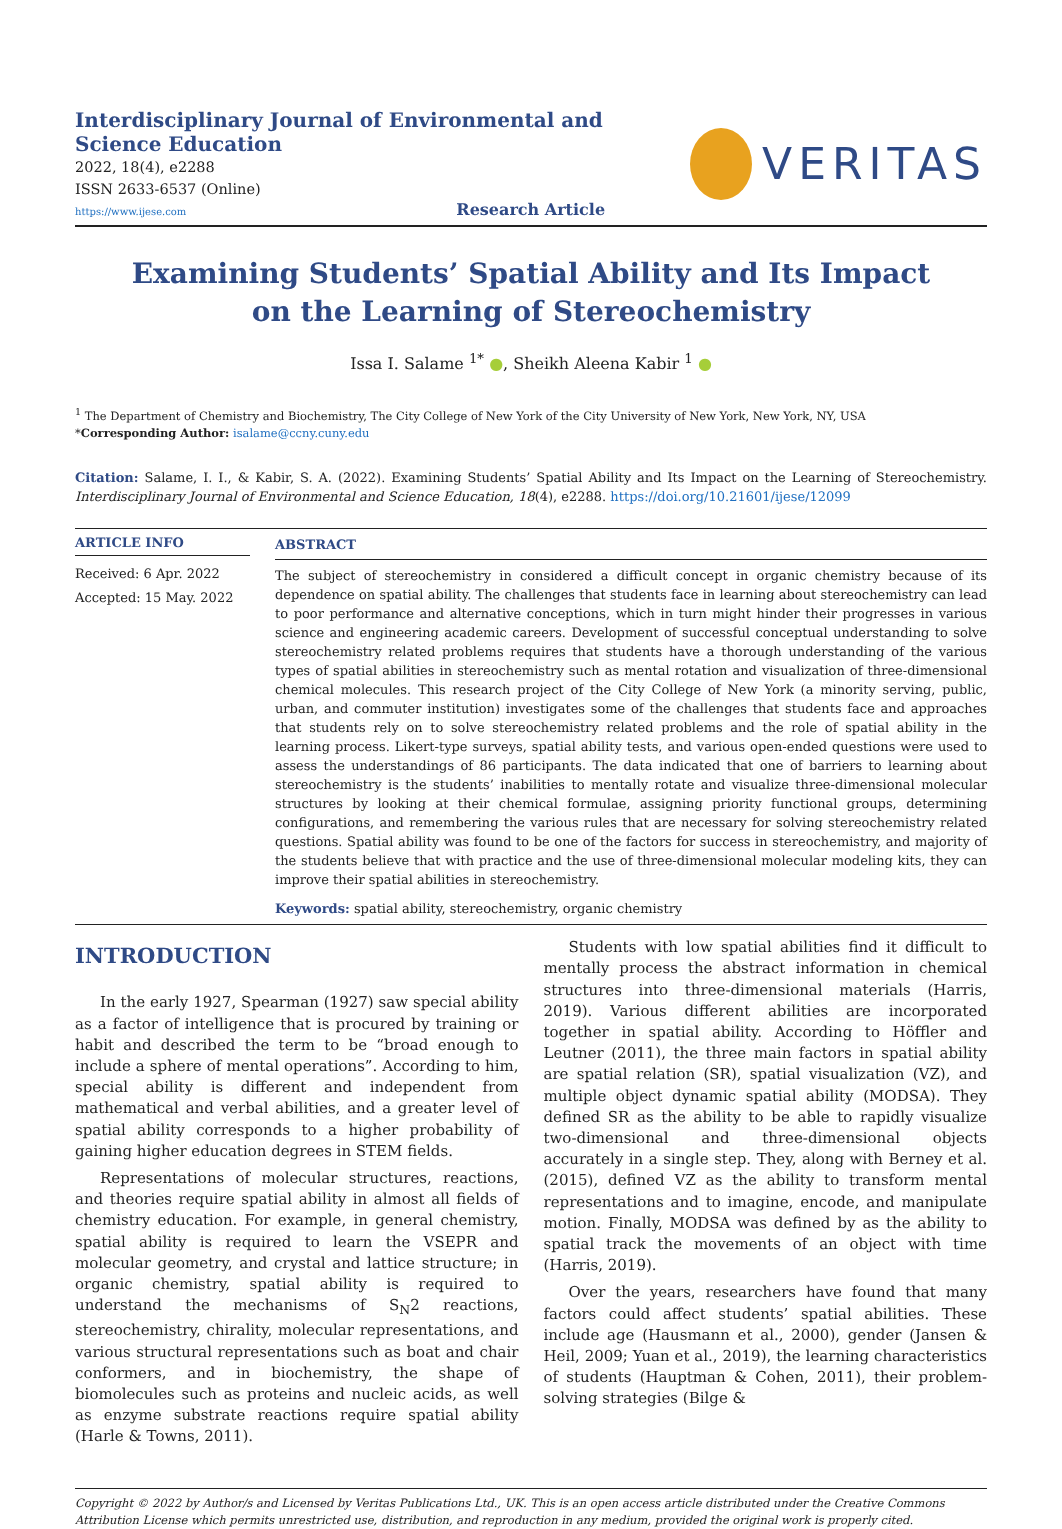Interdisciplinary Journal of Environmental and Science Education
2022, 18(4), e2288
ISSN 2633-6537 (Online)
https://www.ijese.com Research Article
VERITAS
Examining Students’ Spatial Ability and Its Impact on the Learning of Stereochemistry
Issa I. Salame <sup>1*</sup> ●, Sheikh Aleena Kabir <sup>1</sup> ●
<sup>1</sup> The Department of Chemistry and Biochemistry, The City College of New York of the City University of New York, New York, NY, USA
*Corresponding Author: isalame@ccny.cuny.edu
Citation: Salame, I. I., & Kabir, S. A. (2022). Examining Students’ Spatial Ability and Its Impact on the Learning of Stereochemistry. Interdisciplinary Journal of Environmental and Science Education, 18(4), e2288. https://doi.org/10.21601/ijese/12099
ARTICLE INFO
Received: 6 Apr. 2022
Accepted: 15 May. 2022
ABSTRACT
The subject of stereochemistry in considered a difficult concept in organic chemistry because of its dependence on spatial ability. The challenges that students face in learning about stereochemistry can lead to poor performance and alternative conceptions, which in turn might hinder their progresses in various science and engineering academic careers. Development of successful conceptual understanding to solve stereochemistry related problems requires that students have a thorough understanding of the various types of spatial abilities in stereochemistry such as mental rotation and visualization of three-dimensional chemical molecules. This research project of the City College of New York (a minority serving, public, urban, and commuter institution) investigates some of the challenges that students face and approaches that students rely on to solve stereochemistry related problems and the role of spatial ability in the learning process. Likert-type surveys, spatial ability tests, and various open-ended questions were used to assess the understandings of 86 participants. The data indicated that one of barriers to learning about stereochemistry is the students’ inabilities to mentally rotate and visualize three-dimensional molecular structures by looking at their chemical formulae, assigning priority functional groups, determining configurations, and remembering the various rules that are necessary for solving stereochemistry related questions. Spatial ability was found to be one of the factors for success in stereochemistry, and majority of the students believe that with practice and the use of three-dimensional molecular modeling kits, they can improve their spatial abilities in stereochemistry.
Keywords: spatial ability, stereochemistry, organic chemistry
INTRODUCTION
In the early 1927, Spearman (1927) saw special ability as a factor of intelligence that is procured by training or habit and described the term to be “broad enough to include a sphere of mental operations”. According to him, special ability is different and independent from mathematical and verbal abilities, and a greater level of spatial ability corresponds to a higher probability of gaining higher education degrees in STEM fields.
Representations of molecular structures, reactions, and theories require spatial ability in almost all fields of chemistry education. For example, in general chemistry, spatial ability is required to learn the VSEPR and molecular geometry, and crystal and lattice structure; in organic chemistry, spatial ability is required to understand the mechanisms of S<sub>N</sub>2 reactions, stereochemistry, chirality, molecular representations, and various structural representations such as boat and chair conformers, and in biochemistry, the shape of biomolecules such as proteins and nucleic acids, as well as enzyme substrate reactions require spatial ability (Harle & Towns, 2011).
Students with low spatial abilities find it difficult to mentally process the abstract information in chemical structures into three-dimensional materials (Harris, 2019). Various different abilities are incorporated together in spatial ability. According to Höffler and Leutner (2011), the three main factors in spatial ability are spatial relation (SR), spatial visualization (VZ), and multiple object dynamic spatial ability (MODSA). They defined SR as the ability to be able to rapidly visualize two-dimensional and three-dimensional objects accurately in a single step. They, along with Berney et al. (2015), defined VZ as the ability to transform mental representations and to imagine, encode, and manipulate motion. Finally, MODSA was defined by as the ability to spatial track the movements of an object with time (Harris, 2019).
Over the years, researchers have found that many factors could affect students’ spatial abilities. These include age (Hausmann et al., 2000), gender (Jansen & Heil, 2009; Yuan et al., 2019), the learning characteristics of students (Hauptman & Cohen, 2011), their problem-solving strategies (Bilge &
Copyright © 2022 by Author/s and Licensed by Veritas Publications Ltd., UK. This is an open access article distributed under the Creative Commons Attribution License which permits unrestricted use, distribution, and reproduction in any medium, provided the original work is properly cited.